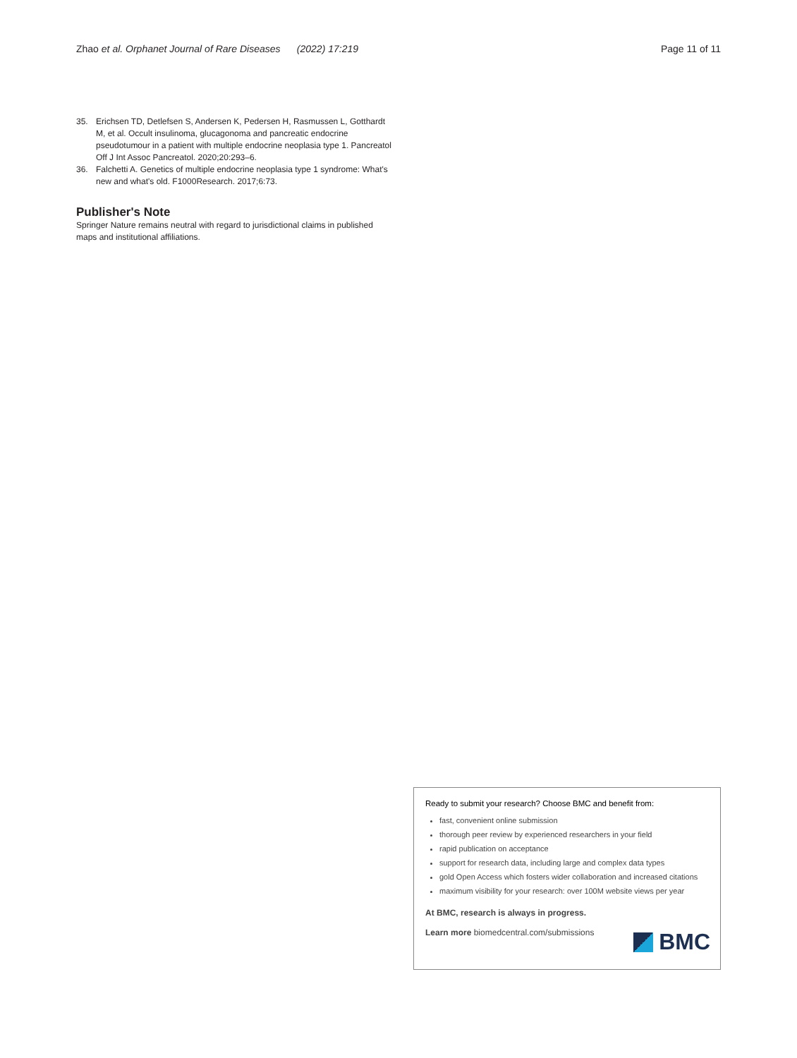Zhao et al. Orphanet Journal of Rare Diseases (2022) 17:219
Page 11 of 11
35. Erichsen TD, Detlefsen S, Andersen K, Pedersen H, Rasmussen L, Gotthardt M, et al. Occult insulinoma, glucagonoma and pancreatic endocrine pseudotumour in a patient with multiple endocrine neoplasia type 1. Pancreatol Off J Int Assoc Pancreatol. 2020;20:293–6.
36. Falchetti A. Genetics of multiple endocrine neoplasia type 1 syndrome: What's new and what's old. F1000Research. 2017;6:73.
Publisher's Note
Springer Nature remains neutral with regard to jurisdictional claims in published maps and institutional affiliations.
Ready to submit your research? Choose BMC and benefit from:
fast, convenient online submission
thorough peer review by experienced researchers in your field
rapid publication on acceptance
support for research data, including large and complex data types
gold Open Access which fosters wider collaboration and increased citations
maximum visibility for your research: over 100M website views per year
At BMC, research is always in progress.
Learn more biomedcentral.com/submissions
BMC